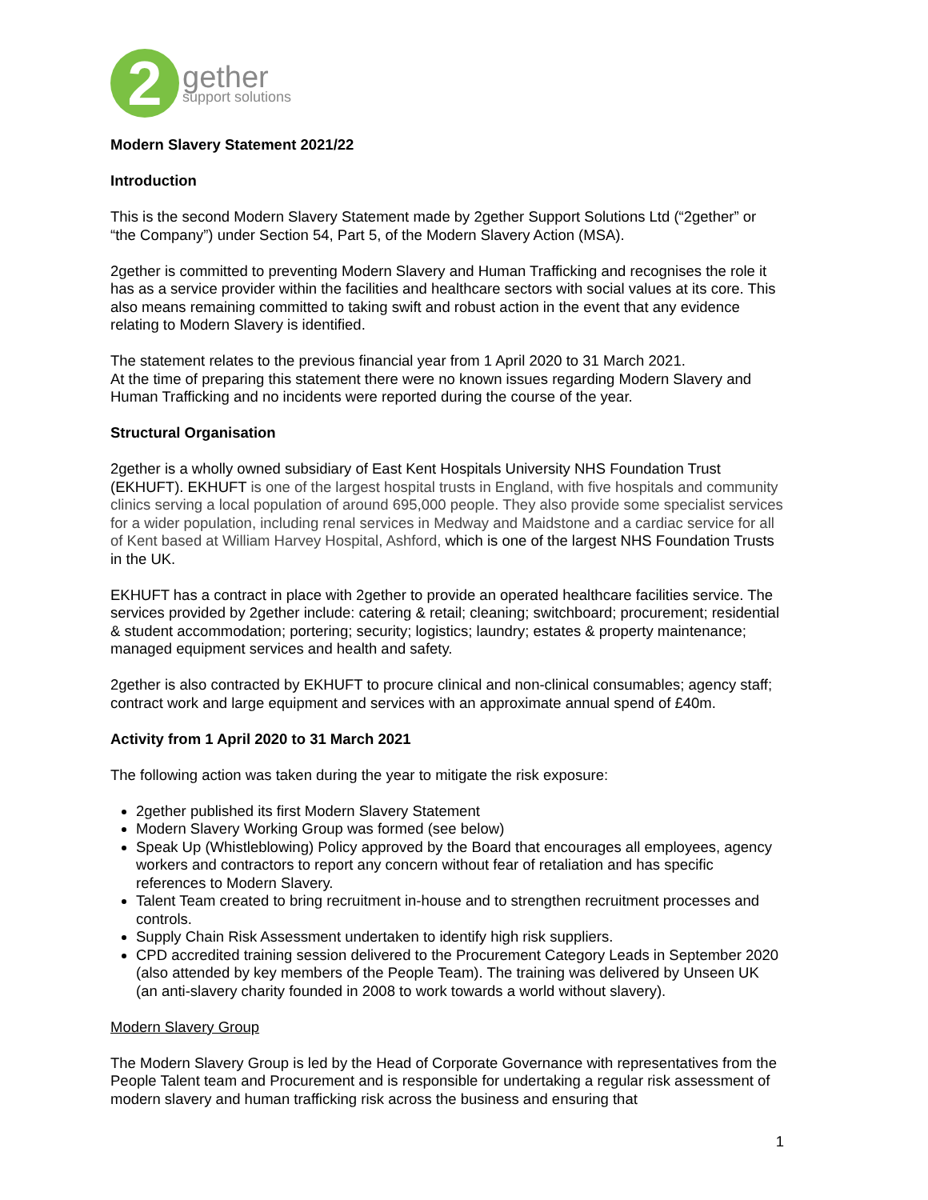2
gether
support solutions
Modern Slavery Statement 2021/22
Introduction
This is the second Modern Slavery Statement made by 2gether Support Solutions Ltd (“2gether” or “the Company”) under Section 54, Part 5, of the Modern Slavery Action (MSA).
2gether is committed to preventing Modern Slavery and Human Trafficking and recognises the role it has as a service provider within the facilities and healthcare sectors with social values at its core. This also means remaining committed to taking swift and robust action in the event that any evidence relating to Modern Slavery is identified.
The statement relates to the previous financial year from 1 April 2020 to 31 March 2021.
At the time of preparing this statement there were no known issues regarding Modern Slavery and Human Trafficking and no incidents were reported during the course of the year.
Structural Organisation
2gether is a wholly owned subsidiary of East Kent Hospitals University NHS Foundation Trust (EKHUFT). EKHUFT is one of the largest hospital trusts in England, with five hospitals and community clinics serving a local population of around 695,000 people. They also provide some specialist services for a wider population, including renal services in Medway and Maidstone and a cardiac service for all of Kent based at William Harvey Hospital, Ashford, which is one of the largest NHS Foundation Trusts in the UK.
EKHUFT has a contract in place with 2gether to provide an operated healthcare facilities service. The services provided by 2gether include: catering & retail; cleaning; switchboard; procurement; residential & student accommodation; portering; security; logistics; laundry; estates & property maintenance; managed equipment services and health and safety.
2gether is also contracted by EKHUFT to procure clinical and non-clinical consumables; agency staff; contract work and large equipment and services with an approximate annual spend of £40m.
Activity from 1 April 2020 to 31 March 2021
The following action was taken during the year to mitigate the risk exposure:
2gether published its first Modern Slavery Statement
Modern Slavery Working Group was formed (see below)
Speak Up (Whistleblowing) Policy approved by the Board that encourages all employees, agency workers and contractors to report any concern without fear of retaliation and has specific references to Modern Slavery.
Talent Team created to bring recruitment in-house and to strengthen recruitment processes and controls.
Supply Chain Risk Assessment undertaken to identify high risk suppliers.
CPD accredited training session delivered to the Procurement Category Leads in September 2020 (also attended by key members of the People Team). The training was delivered by Unseen UK (an anti-slavery charity founded in 2008 to work towards a world without slavery).
Modern Slavery Group
The Modern Slavery Group is led by the Head of Corporate Governance with representatives from the People Talent team and Procurement and is responsible for undertaking a regular risk assessment of modern slavery and human trafficking risk across the business and ensuring that
1